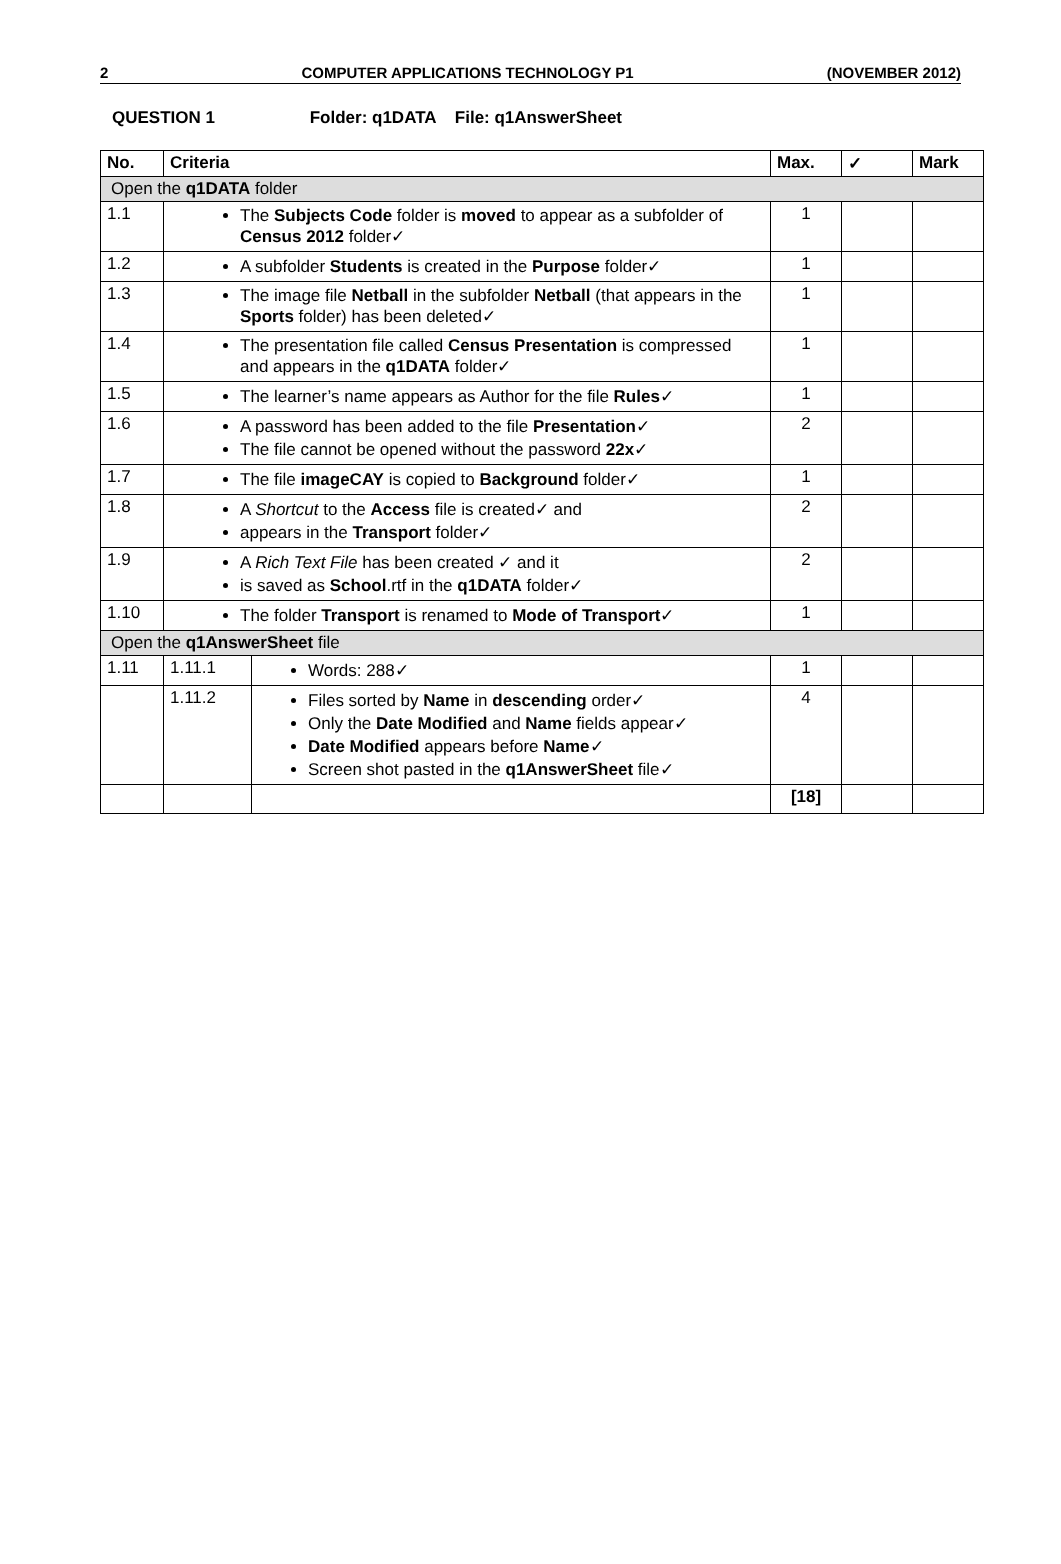2 COMPUTER APPLICATIONS TECHNOLOGY P1 (NOVEMBER 2012)
QUESTION 1 Folder: q1DATA File: q1AnswerSheet
| No. | Criteria | | Max. | ✓ | Mark |
| --- | --- | --- | --- | --- | --- |
| Open the q1DATA folder | | | | | |
| 1.1 | The Subjects Code folder is moved to appear as a subfolder of Census 2012 folder✓ | | 1 | | |
| 1.2 | A subfolder Students is created in the Purpose folder✓ | | 1 | | |
| 1.3 | The image file Netball in the subfolder Netball (that appears in the Sports folder) has been deleted✓ | | 1 | | |
| 1.4 | The presentation file called Census Presentation is compressed and appears in the q1DATA folder✓ | | 1 | | |
| 1.5 | The learner’s name appears as Author for the file Rules ✓ | | 1 | | |
| 1.6 | A password has been added to the file Presentation ✓ The file cannot be opened without the password 22x ✓ | | 2 | | |
| 1.7 | The file imageCAY is copied to Background folder✓ | | 1 | | |
| 1.8 | A Shortcut to the Access file is created✓ and appears in the Transport folder✓ | | 2 | | |
| 1.9 | A Rich Text File has been created ✓ and it is saved as School .rtf in the q1DATA folder✓ | | 2 | | |
| 1.10 | The folder Transport is renamed to Mode of Transport ✓ | | 1 | | |
| Open the q1AnswerSheet file | | | | | |
| 1.11 | 1.11.1 | Words: 288✓ | 1 | | |
| | 1.11.2 | Files sorted by Name in descending order✓ Only the Date Modified and Name fields appear✓ Date Modified appears before Name ✓ Screen shot pasted in the q1AnswerSheet file✓ | 4 | | |
| | | | [18] | | |